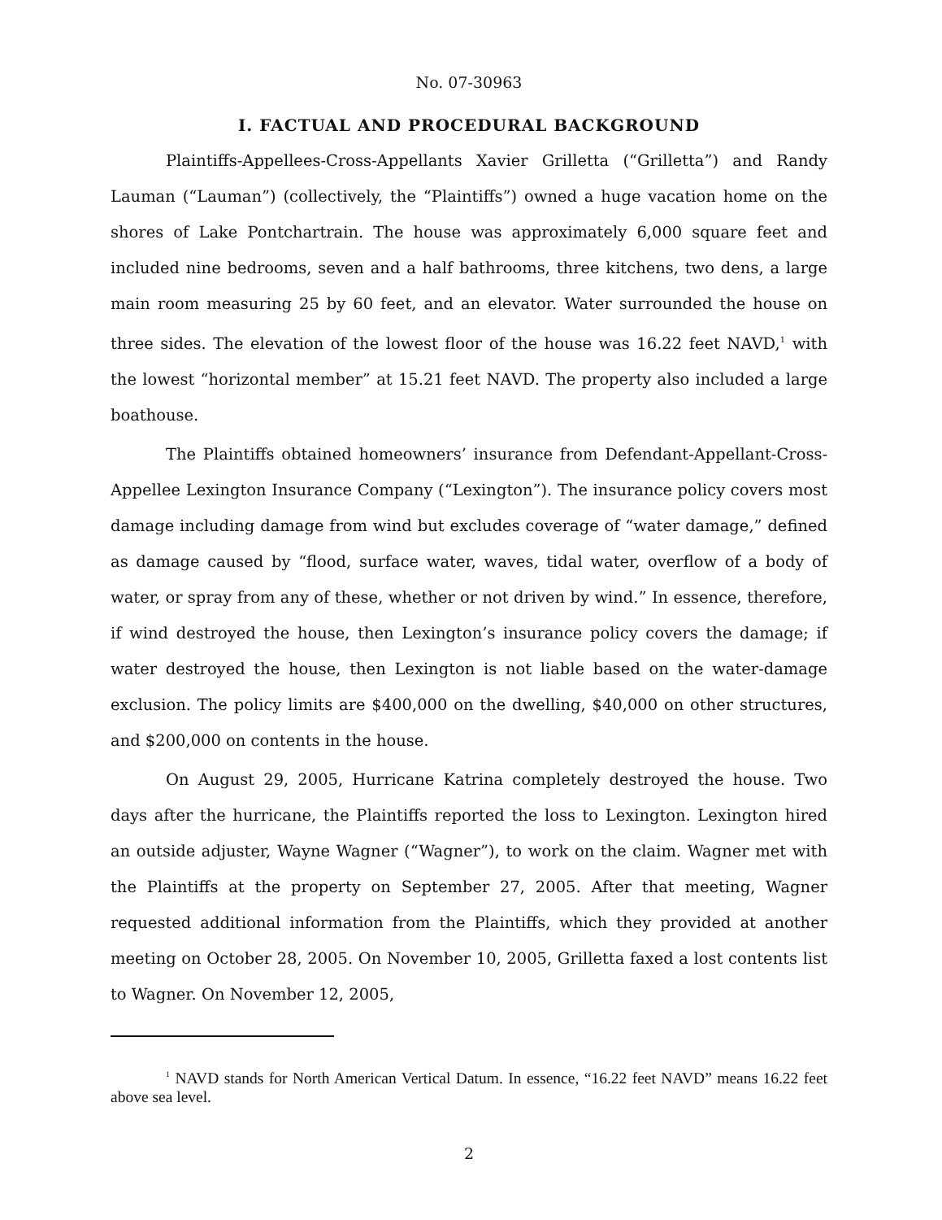No. 07-30963
I. FACTUAL AND PROCEDURAL BACKGROUND
Plaintiffs-Appellees-Cross-Appellants Xavier Grilletta (“Grilletta”) and Randy Lauman (“Lauman”) (collectively, the “Plaintiffs”) owned a huge vacation home on the shores of Lake Pontchartrain. The house was approximately 6,000 square feet and included nine bedrooms, seven and a half bathrooms, three kitchens, two dens, a large main room measuring 25 by 60 feet, and an elevator. Water surrounded the house on three sides. The elevation of the lowest floor of the house was 16.22 feet NAVD,<sup>1</sup> with the lowest “horizontal member” at 15.21 feet NAVD. The property also included a large boathouse.
The Plaintiffs obtained homeowners’ insurance from Defendant-Appellant-Cross-Appellee Lexington Insurance Company (“Lexington”). The insurance policy covers most damage including damage from wind but excludes coverage of “water damage,” defined as damage caused by “flood, surface water, waves, tidal water, overflow of a body of water, or spray from any of these, whether or not driven by wind.” In essence, therefore, if wind destroyed the house, then Lexington’s insurance policy covers the damage; if water destroyed the house, then Lexington is not liable based on the water-damage exclusion. The policy limits are $400,000 on the dwelling, $40,000 on other structures, and $200,000 on contents in the house.
On August 29, 2005, Hurricane Katrina completely destroyed the house. Two days after the hurricane, the Plaintiffs reported the loss to Lexington. Lexington hired an outside adjuster, Wayne Wagner (“Wagner”), to work on the claim. Wagner met with the Plaintiffs at the property on September 27, 2005. After that meeting, Wagner requested additional information from the Plaintiffs, which they provided at another meeting on October 28, 2005. On November 10, 2005, Grilletta faxed a lost contents list to Wagner. On November 12, 2005,
<sup>1</sup> NAVD stands for North American Vertical Datum. In essence, “16.22 feet NAVD” means 16.22 feet above sea level.
2